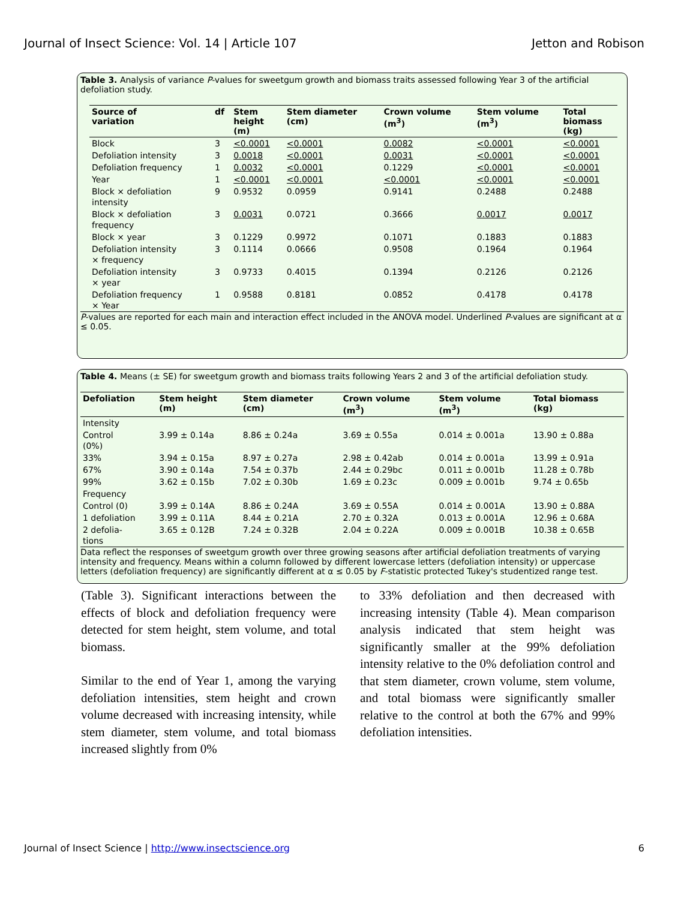Journal of Insect Science: Vol. 14 | Article 107 Jetton and Robison
Table 3. Analysis of variance P-values for sweetgum growth and biomass traits assessed following Year 3 of the artificial defoliation study.
| Source of variation | df | Stem height (m) | Stem diameter (cm) | Crown volume (m<sup>3</sup>) | Stem volume (m<sup>3</sup>) | Total biomass (kg) |
| --- | --- | --- | --- | --- | --- | --- |
| Block | 3 | <0.0001 | <0.0001 | 0.0082 | <0.0001 | <0.0001 |
| Defoliation intensity | 3 | 0.0018 | <0.0001 | 0.0031 | <0.0001 | <0.0001 |
| Defoliation frequency | 1 | 0.0032 | <0.0001 | 0.1229 | <0.0001 | <0.0001 |
| Year | 1 | <0.0001 | <0.0001 | <0.0001 | <0.0001 | <0.0001 |
| Block × defoliation intensity | 9 | 0.9532 | 0.0959 | 0.9141 | 0.2488 | 0.2488 |
| Block × defoliation frequency | 3 | 0.0031 | 0.0721 | 0.3666 | 0.0017 | 0.0017 |
| Block × year | 3 | 0.1229 | 0.9972 | 0.1071 | 0.1883 | 0.1883 |
| Defoliation intensity × frequency | 3 | 0.1114 | 0.0666 | 0.9508 | 0.1964 | 0.1964 |
| Defoliation intensity × year | 3 | 0.9733 | 0.4015 | 0.1394 | 0.2126 | 0.2126 |
| Defoliation frequency × Year | 1 | 0.9588 | 0.8181 | 0.0852 | 0.4178 | 0.4178 |
P-values are reported for each main and interaction effect included in the ANOVA model. Underlined P-values are significant at α ≤ 0.05.
Table 4. Means (± SE) for sweetgum growth and biomass traits following Years 2 and 3 of the artificial defoliation study.
| Defoliation | Stem height (m) | Stem diameter (cm) | Crown volume (m<sup>3</sup>) | Stem volume (m<sup>3</sup>) | Total biomass (kg) |
| --- | --- | --- | --- | --- | --- |
| Intensity | | | | | |
| Control (0%) | 3.99 ± 0.14a | 8.86 ± 0.24a | 3.69 ± 0.55a | 0.014 ± 0.001a | 13.90 ± 0.88a |
| 33% | 3.94 ± 0.15a | 8.97 ± 0.27a | 2.98 ± 0.42ab | 0.014 ± 0.001a | 13.99 ± 0.91a |
| 67% | 3.90 ± 0.14a | 7.54 ± 0.37b | 2.44 ± 0.29bc | 0.011 ± 0.001b | 11.28 ± 0.78b |
| 99% | 3.62 ± 0.15b | 7.02 ± 0.30b | 1.69 ± 0.23c | 0.009 ± 0.001b | 9.74 ± 0.65b |
| Frequency | | | | | |
| Control (0) | 3.99 ± 0.14A | 8.86 ± 0.24A | 3.69 ± 0.55A | 0.014 ± 0.001A | 13.90 ± 0.88A |
| 1 defoliation | 3.99 ± 0.11A | 8.44 ± 0.21A | 2.70 ± 0.32A | 0.013 ± 0.001A | 12.96 ± 0.68A |
| 2 defolia- tions | 3.65 ± 0.12B | 7.24 ± 0.32B | 2.04 ± 0.22A | 0.009 ± 0.001B | 10.38 ± 0.65B |
Data reflect the responses of sweetgum growth over three growing seasons after artificial defoliation treatments of varying intensity and frequency. Means within a column followed by different lowercase letters (defoliation intensity) or uppercase letters (defoliation frequency) are significantly different at α ≤ 0.05 by F-statistic protected Tukey's studentized range test.
(Table 3). Significant interactions between the effects of block and defoliation frequency were detected for stem height, stem volume, and total biomass.
Similar to the end of Year 1, among the varying defoliation intensities, stem height and crown volume decreased with increasing intensity, while stem diameter, stem volume, and total biomass increased slightly from 0%
to 33% defoliation and then decreased with increasing intensity (Table 4). Mean comparison analysis indicated that stem height was significantly smaller at the 99% defoliation intensity relative to the 0% defoliation control and that stem diameter, crown volume, stem volume, and total biomass were significantly smaller relative to the control at both the 67% and 99% defoliation intensities.
Journal of Insect Science | http://www.insectscience.org 6